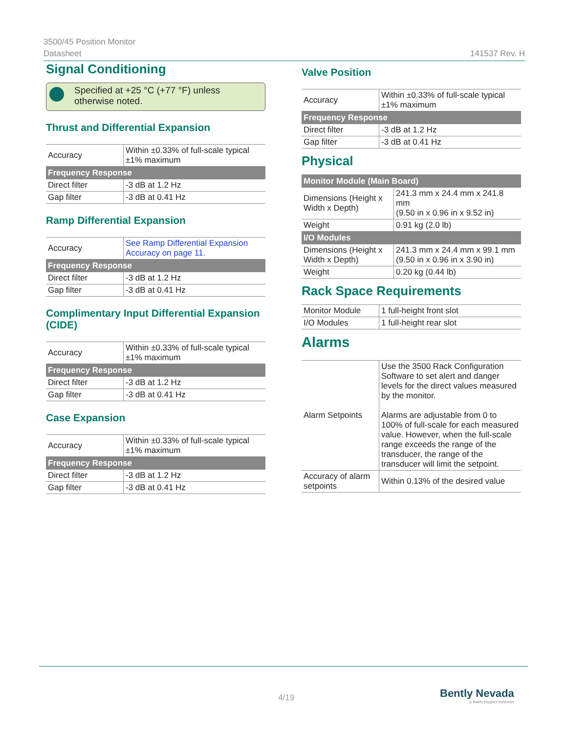3500/45 Position Monitor
Datasheet
141537 Rev. H
Signal Conditioning
Specified at +25 °C (+77 °F) unless otherwise noted.
Thrust and Differential Expansion
| Accuracy | Within ±0.33% of full-scale typical ±1% maximum |
| Frequency Response | |
| Direct filter | -3 dB at 1.2 Hz |
| Gap filter | -3 dB at 0.41 Hz |
Ramp Differential Expansion
| Accuracy | See Ramp Differential Expansion Accuracy on page 11. |
| Frequency Response | |
| Direct filter | -3 dB at 1.2 Hz |
| Gap filter | -3 dB at 0.41 Hz |
Complimentary Input Differential Expansion (CIDE)
| Accuracy | Within ±0.33% of full-scale typical ±1% maximum |
| Frequency Response | |
| Direct filter | -3 dB at 1.2 Hz |
| Gap filter | -3 dB at 0.41 Hz |
Case Expansion
| Accuracy | Within ±0.33% of full-scale typical ±1% maximum |
| Frequency Response | |
| Direct filter | -3 dB at 1.2 Hz |
| Gap filter | -3 dB at 0.41 Hz |
Valve Position
| Accuracy | Within ±0.33% of full-scale typical ±1% maximum |
| Frequency Response | |
| Direct filter | -3 dB at 1.2 Hz |
| Gap filter | -3 dB at 0.41 Hz |
Physical
| Monitor Module (Main Board) | |
| --- | --- |
| Dimensions (Height x Width x Depth) | 241.3 mm x 24.4 mm x 241.8 mm (9.50 in x 0.96 in x 9.52 in) |
| Weight | 0.91 kg (2.0 lb) |
| I/O Modules | |
| Dimensions (Height x Width x Depth) | 241.3 mm x 24.4 mm x 99.1 mm (9.50 in x 0.96 in x 3.90 in) |
| Weight | 0.20 kg (0.44 lb) |
Rack Space Requirements
| Monitor Module | 1 full-height front slot |
| I/O Modules | 1 full-height rear slot |
Alarms
| Alarm Setpoints | Use the 3500 Rack Configuration Software to set alert and danger levels for the direct values measured by the monitor. Alarms are adjustable from 0 to 100% of full-scale for each measured value. However, when the full-scale range exceeds the range of the transducer, the range of the transducer will limit the setpoint. |
| Accuracy of alarm setpoints | Within 0.13% of the desired value |
4/19
Bently Nevada
a Baker Hughes business